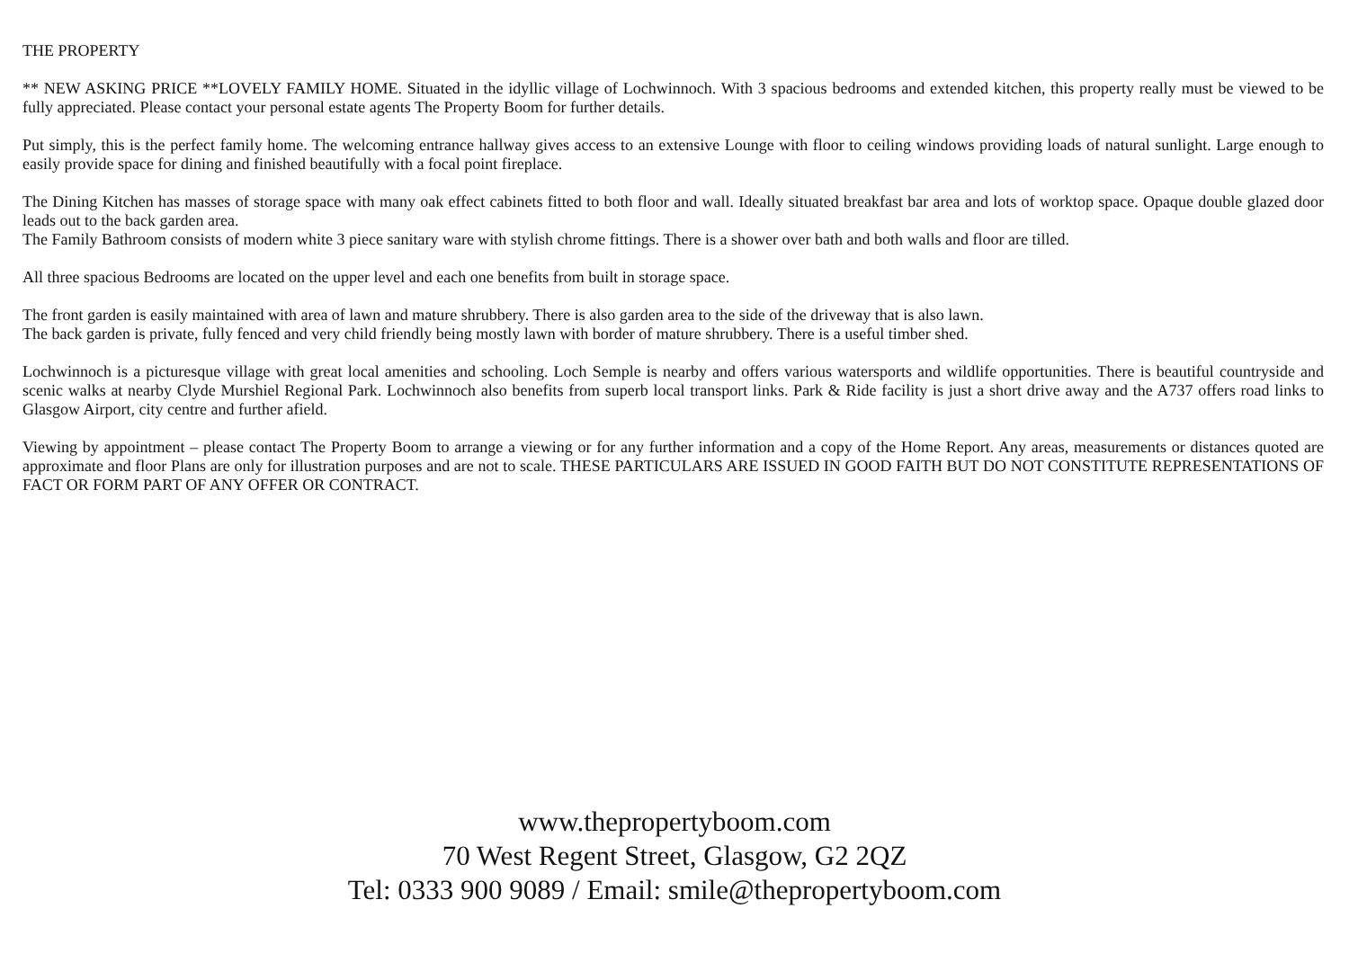THE PROPERTY
** NEW ASKING PRICE **LOVELY FAMILY HOME. Situated in the idyllic village of Lochwinnoch. With 3 spacious bedrooms and extended kitchen, this property really must be viewed to be fully appreciated. Please contact your personal estate agents The Property Boom for further details.
Put simply, this is the perfect family home. The welcoming entrance hallway gives access to an extensive Lounge with floor to ceiling windows providing loads of natural sunlight. Large enough to easily provide space for dining and finished beautifully with a focal point fireplace.
The Dining Kitchen has masses of storage space with many oak effect cabinets fitted to both floor and wall. Ideally situated breakfast bar area and lots of worktop space. Opaque double glazed door leads out to the back garden area.
The Family Bathroom consists of modern white 3 piece sanitary ware with stylish chrome fittings. There is a shower over bath and both walls and floor are tilled.
All three spacious Bedrooms are located on the upper level and each one benefits from built in storage space.
The front garden is easily maintained with area of lawn and mature shrubbery. There is also garden area to the side of the driveway that is also lawn.
The back garden is private, fully fenced and very child friendly being mostly lawn with border of mature shrubbery. There is a useful timber shed.
Lochwinnoch is a picturesque village with great local amenities and schooling. Loch Semple is nearby and offers various watersports and wildlife opportunities. There is beautiful countryside and scenic walks at nearby Clyde Murshiel Regional Park. Lochwinnoch also benefits from superb local transport links. Park & Ride facility is just a short drive away and the A737 offers road links to Glasgow Airport, city centre and further afield.
Viewing by appointment – please contact The Property Boom to arrange a viewing or for any further information and a copy of the Home Report. Any areas, measurements or distances quoted are approximate and floor Plans are only for illustration purposes and are not to scale. THESE PARTICULARS ARE ISSUED IN GOOD FAITH BUT DO NOT CONSTITUTE REPRESENTATIONS OF FACT OR FORM PART OF ANY OFFER OR CONTRACT.
www.thepropertyboom.com
70 West Regent Street, Glasgow, G2 2QZ
Tel: 0333 900 9089 / Email: smile@thepropertyboom.com